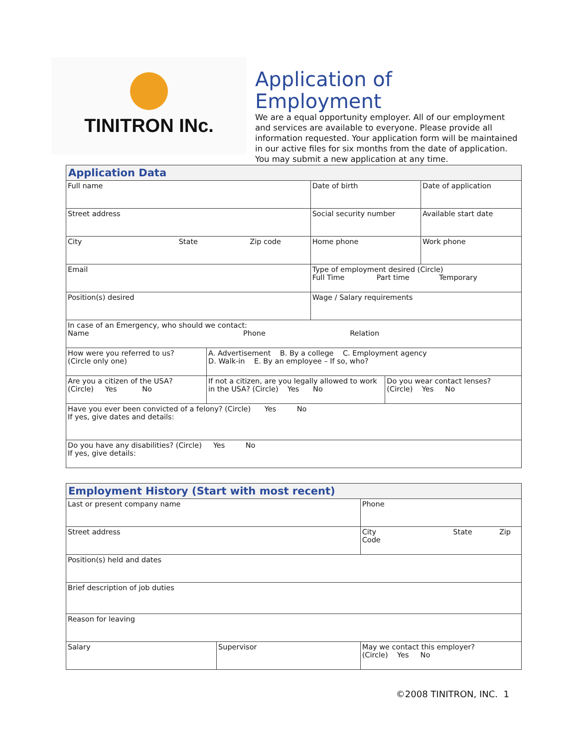TINITRON INc.
Application of Employment
We are a equal opportunity employer. All of our employment and services are available to everyone. Please provide all information requested. Your application form will be maintained in our active files for six months from the date of application. You may submit a new application at any time.
| Application Data | | | | |
| --- | --- | --- | --- | --- |
| Full name | | Date of birth | | Date of application |
| Street address | | Social security number | | Available start date |
| City State Zip code | | Home phone | | Work phone |
| Email | | Type of employment desired (Circle) Full Time Part time Temporary | | |
| Position(s) desired | | Wage / Salary requirements | | |
| In case of an Emergency, who should we contact: Name Phone Relation | | | | |
| How were you referred to us? (Circle only one) | A. Advertisement B. By a college C. Employment agency D. Walk-in E. By an employee – If so, who? | | | |
| Are you a citizen of the USA? (Circle) Yes No | If not a citizen, are you legally allowed to work in the USA? (Circle) Yes No | | Do you wear contact lenses? (Circle) Yes No | |
| Have you ever been convicted of a felony? (Circle) Yes No If yes, give dates and details: | | | | |
| Do you have any disabilities? (Circle) Yes No If yes, give details: | | | | |
| Employment History (Start with most recent) | | | |
| --- | --- | --- | --- |
| Last or present company name | | Phone | |
| Street address | | City State Zip Code | |
| Position(s) held and dates | | | |
| Brief description of job duties | | | |
| Reason for leaving | | | |
| Salary | Supervisor | | May we contact this employer? (Circle) Yes No |
©2008 TINITRON, INC. 1